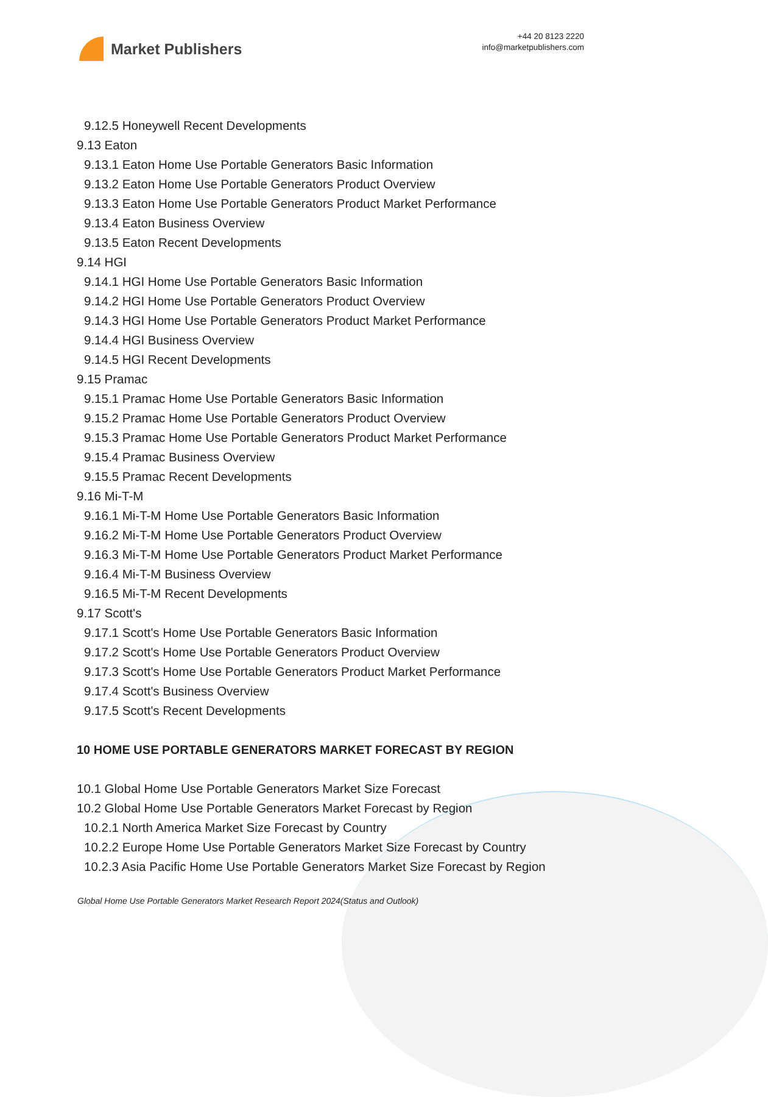Market Publishers
+44 20 8123 2220
info@marketpublishers.com
9.12.5 Honeywell Recent Developments
9.13 Eaton
9.13.1 Eaton Home Use Portable Generators Basic Information
9.13.2 Eaton Home Use Portable Generators Product Overview
9.13.3 Eaton Home Use Portable Generators Product Market Performance
9.13.4 Eaton Business Overview
9.13.5 Eaton Recent Developments
9.14 HGI
9.14.1 HGI Home Use Portable Generators Basic Information
9.14.2 HGI Home Use Portable Generators Product Overview
9.14.3 HGI Home Use Portable Generators Product Market Performance
9.14.4 HGI Business Overview
9.14.5 HGI Recent Developments
9.15 Pramac
9.15.1 Pramac Home Use Portable Generators Basic Information
9.15.2 Pramac Home Use Portable Generators Product Overview
9.15.3 Pramac Home Use Portable Generators Product Market Performance
9.15.4 Pramac Business Overview
9.15.5 Pramac Recent Developments
9.16 Mi-T-M
9.16.1 Mi-T-M Home Use Portable Generators Basic Information
9.16.2 Mi-T-M Home Use Portable Generators Product Overview
9.16.3 Mi-T-M Home Use Portable Generators Product Market Performance
9.16.4 Mi-T-M Business Overview
9.16.5 Mi-T-M Recent Developments
9.17 Scott's
9.17.1 Scott's Home Use Portable Generators Basic Information
9.17.2 Scott's Home Use Portable Generators Product Overview
9.17.3 Scott's Home Use Portable Generators Product Market Performance
9.17.4 Scott's Business Overview
9.17.5 Scott's Recent Developments
10 HOME USE PORTABLE GENERATORS MARKET FORECAST BY REGION
10.1 Global Home Use Portable Generators Market Size Forecast
10.2 Global Home Use Portable Generators Market Forecast by Region
10.2.1 North America Market Size Forecast by Country
10.2.2 Europe Home Use Portable Generators Market Size Forecast by Country
10.2.3 Asia Pacific Home Use Portable Generators Market Size Forecast by Region
Global Home Use Portable Generators Market Research Report 2024(Status and Outlook)